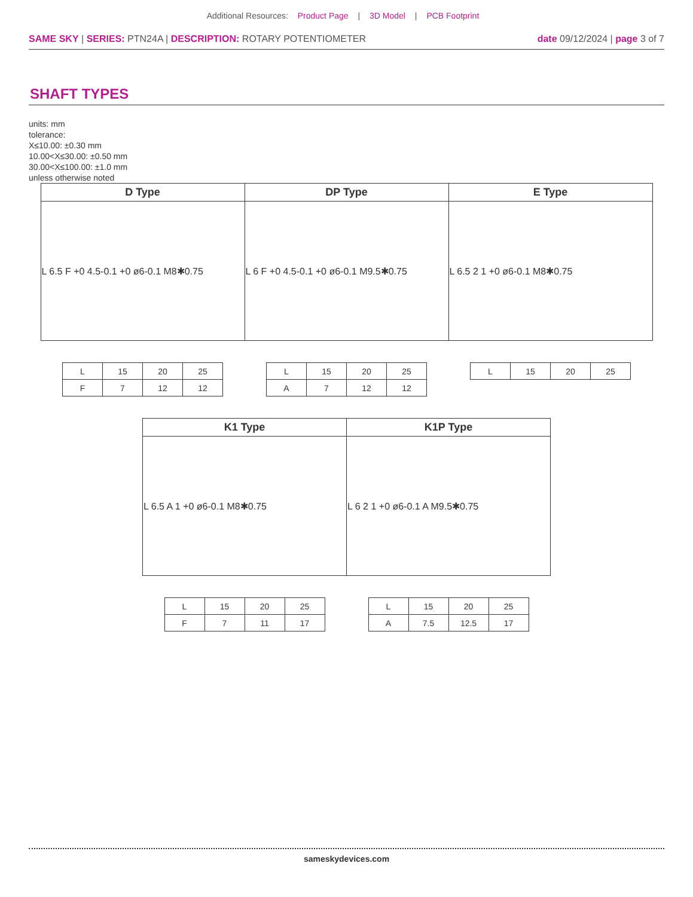Additional Resources: Product Page | 3D Model | PCB Footprint
SAME SKY | SERIES: PTN24A | DESCRIPTION: ROTARY POTENTIOMETER
date 09/12/2024 | page 3 of 7
SHAFT TYPES
units: mm
tolerance:
X≤10.00: ±0.30 mm
10.00<X≤30.00: ±0.50 mm
30.00<X≤100.00: ±1.0 mm
unless otherwise noted
| D Type | DP Type | E Type |
| --- | --- | --- |
| L 6.5 F +0 4.5-0.1 +0 ø6-0.1 M8✱0.75 | L 6 F +0 4.5-0.1 +0 ø6-0.1 M9.5✱0.75 | L 6.5 2 1 +0 ø6-0.1 M8✱0.75 |
| L | 15 | 20 | 25 |
| F | 7 | 12 | 12 |
| L | 15 | 20 | 25 |
| A | 7 | 12 | 12 |
| L | 15 | 20 | 25 |
| K1 Type | K1P Type |
| --- | --- |
| L 6.5 A 1 +0 ø6-0.1 M8✱0.75 | L 6 2 1 +0 ø6-0.1 A M9.5✱0.75 |
| L | 15 | 20 | 25 |
| F | 7 | 11 | 17 |
| L | 15 | 20 | 25 |
| A | 7.5 | 12.5 | 17 |
sameskydevices.com